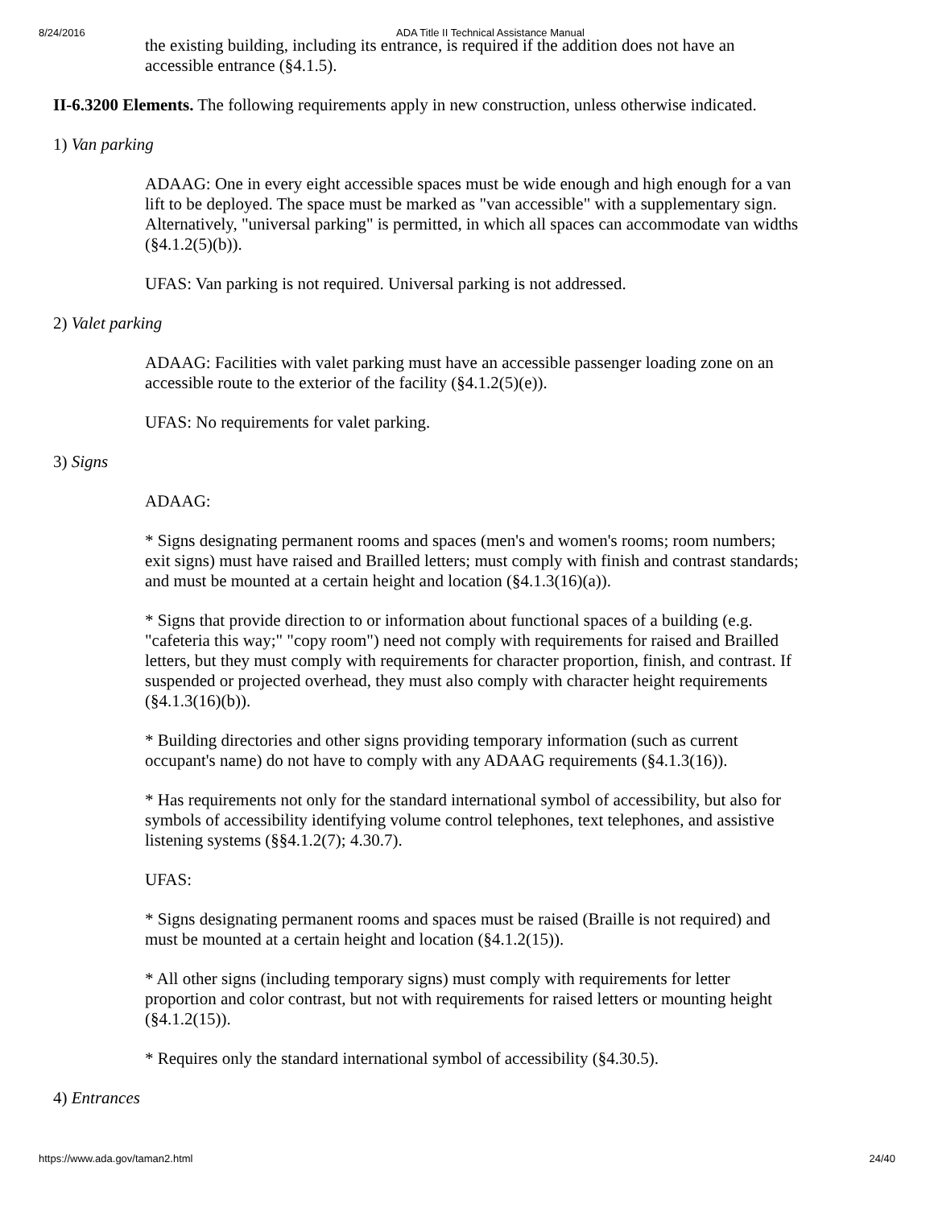8/24/2016 ADA Title II Technical Assistance Manual
the existing building, including its entrance, is required if the addition does not have an accessible entrance (§4.1.5).
II-6.3200 Elements. The following requirements apply in new construction, unless otherwise indicated.
1) Van parking
ADAAG: One in every eight accessible spaces must be wide enough and high enough for a van lift to be deployed. The space must be marked as "van accessible" with a supplementary sign. Alternatively, "universal parking" is permitted, in which all spaces can accommodate van widths (§4.1.2(5)(b)).
UFAS: Van parking is not required. Universal parking is not addressed.
2) Valet parking
ADAAG: Facilities with valet parking must have an accessible passenger loading zone on an accessible route to the exterior of the facility (§4.1.2(5)(e)).
UFAS: No requirements for valet parking.
3) Signs
ADAAG:
* Signs designating permanent rooms and spaces (men's and women's rooms; room numbers; exit signs) must have raised and Brailled letters; must comply with finish and contrast standards; and must be mounted at a certain height and location (§4.1.3(16)(a)).
* Signs that provide direction to or information about functional spaces of a building (e.g. "cafeteria this way;" "copy room") need not comply with requirements for raised and Brailled letters, but they must comply with requirements for character proportion, finish, and contrast. If suspended or projected overhead, they must also comply with character height requirements (§4.1.3(16)(b)).
* Building directories and other signs providing temporary information (such as current occupant's name) do not have to comply with any ADAAG requirements (§4.1.3(16)).
* Has requirements not only for the standard international symbol of accessibility, but also for symbols of accessibility identifying volume control telephones, text telephones, and assistive listening systems (§§4.1.2(7); 4.30.7).
UFAS:
* Signs designating permanent rooms and spaces must be raised (Braille is not required) and must be mounted at a certain height and location (§4.1.2(15)).
* All other signs (including temporary signs) must comply with requirements for letter proportion and color contrast, but not with requirements for raised letters or mounting height (§4.1.2(15)).
* Requires only the standard international symbol of accessibility (§4.30.5).
4) Entrances
https://www.ada.gov/taman2.html 24/40